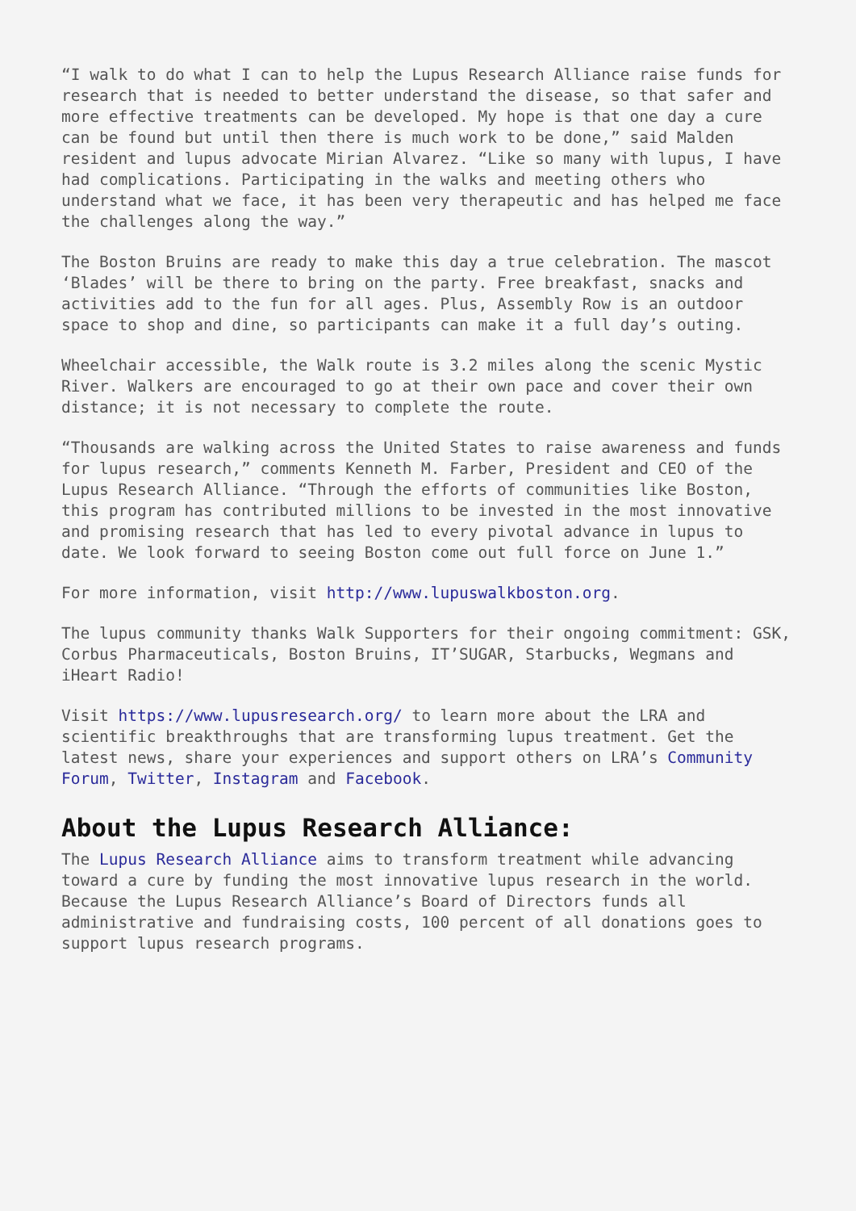“I walk to do what I can to help the Lupus Research Alliance raise funds for research that is needed to better understand the disease, so that safer and more effective treatments can be developed. My hope is that one day a cure can be found but until then there is much work to be done,” said Malden resident and lupus advocate Mirian Alvarez. “Like so many with lupus, I have had complications. Participating in the walks and meeting others who understand what we face, it has been very therapeutic and has helped me face the challenges along the way.”
The Boston Bruins are ready to make this day a true celebration. The mascot ‘Blades’ will be there to bring on the party. Free breakfast, snacks and activities add to the fun for all ages. Plus, Assembly Row is an outdoor space to shop and dine, so participants can make it a full day’s outing.
Wheelchair accessible, the Walk route is 3.2 miles along the scenic Mystic River. Walkers are encouraged to go at their own pace and cover their own distance; it is not necessary to complete the route.
“Thousands are walking across the United States to raise awareness and funds for lupus research,” comments Kenneth M. Farber, President and CEO of the Lupus Research Alliance. “Through the efforts of communities like Boston, this program has contributed millions to be invested in the most innovative and promising research that has led to every pivotal advance in lupus to date. We look forward to seeing Boston come out full force on June 1.”
For more information, visit http://www.lupuswalkboston.org.
The lupus community thanks Walk Supporters for their ongoing commitment: GSK, Corbus Pharmaceuticals, Boston Bruins, IT’SUGAR, Starbucks, Wegmans and iHeart Radio!
Visit https://www.lupusresearch.org/ to learn more about the LRA and scientific breakthroughs that are transforming lupus treatment. Get the latest news, share your experiences and support others on LRA’s Community Forum, Twitter, Instagram and Facebook.
About the Lupus Research Alliance:
The Lupus Research Alliance aims to transform treatment while advancing toward a cure by funding the most innovative lupus research in the world. Because the Lupus Research Alliance’s Board of Directors funds all administrative and fundraising costs, 100 percent of all donations goes to support lupus research programs.